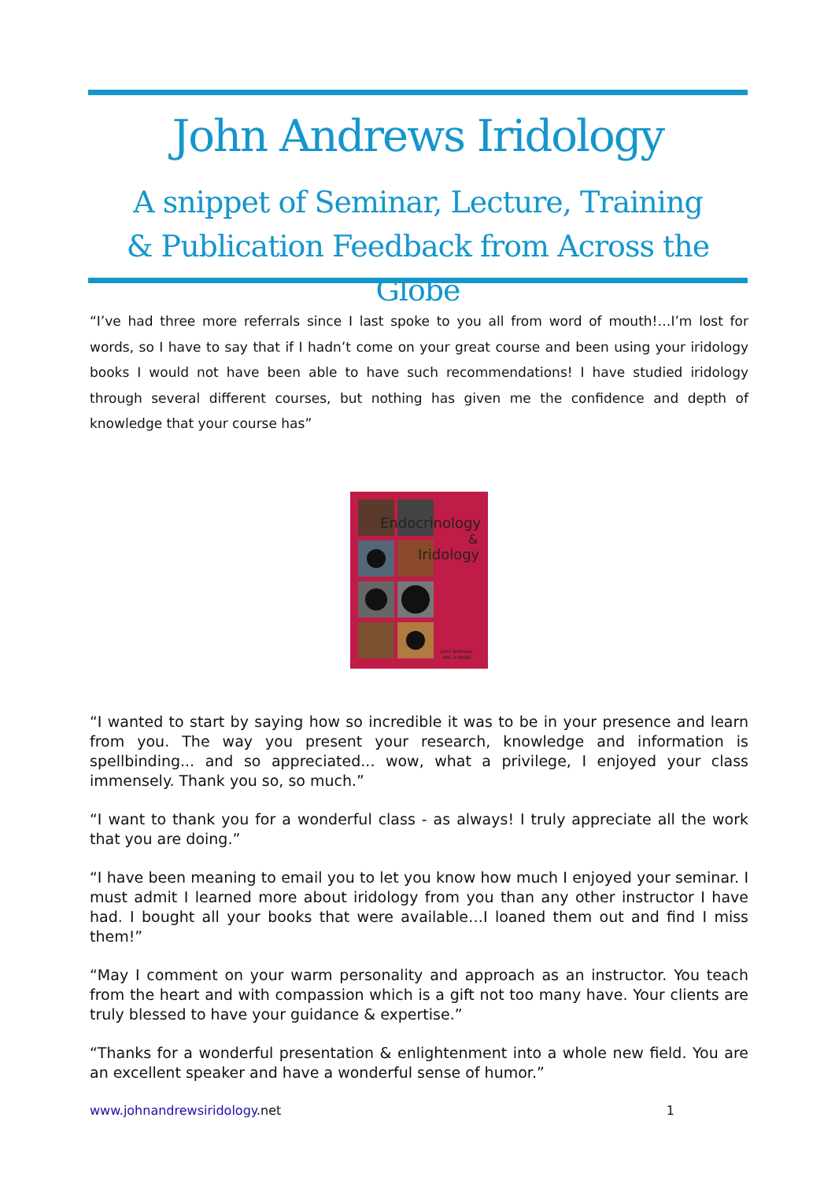John Andrews Iridology
A snippet of Seminar, Lecture, Training
& Publication Feedback from Across the Globe
“I’ve had three more referrals since I last spoke to you all from word of mouth!…I’m lost for words, so I have to say that if I hadn’t come on your great course and been using your iridology books I would not have been able to have such recommendations! I have studied iridology through several different courses, but nothing has given me the confidence and depth of knowledge that your course has”
Endocrinology
&
Iridology
John Andrews
MH. Ir MGNI
“I wanted to start by saying how so incredible it was to be in your presence and learn from you. The way you present your research, knowledge and information is spellbinding... and so appreciated... wow, what a privilege, I enjoyed your class immensely. Thank you so, so much.”
“I want to thank you for a wonderful class - as always! I truly appreciate all the work that you are doing.”
“I have been meaning to email you to let you know how much I enjoyed your seminar. I must admit I learned more about iridology from you than any other instructor I have had. I bought all your books that were available…I loaned them out and find I miss them!”
“May I comment on your warm personality and approach as an instructor. You teach from the heart and with compassion which is a gift not too many have. Your clients are truly blessed to have your guidance & expertise.”
“Thanks for a wonderful presentation & enlightenment into a whole new field. You are an excellent speaker and have a wonderful sense of humor.”
www.johnandrewsiridology.net 1